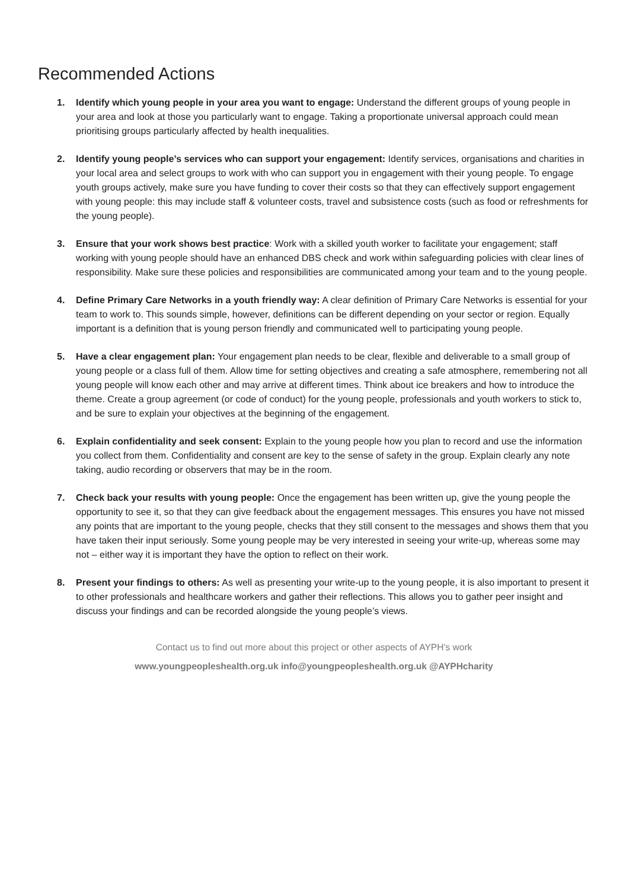Recommended Actions
1. Identify which young people in your area you want to engage: Understand the different groups of young people in your area and look at those you particularly want to engage. Taking a proportionate universal approach could mean prioritising groups particularly affected by health inequalities.
2. Identify young people’s services who can support your engagement: Identify services, organisations and charities in your local area and select groups to work with who can support you in engagement with their young people. To engage youth groups actively, make sure you have funding to cover their costs so that they can effectively support engagement with young people: this may include staff & volunteer costs, travel and subsistence costs (such as food or refreshments for the young people).
3. Ensure that your work shows best practice: Work with a skilled youth worker to facilitate your engagement; staff working with young people should have an enhanced DBS check and work within safeguarding policies with clear lines of responsibility. Make sure these policies and responsibilities are communicated among your team and to the young people.
4. Define Primary Care Networks in a youth friendly way: A clear definition of Primary Care Networks is essential for your team to work to. This sounds simple, however, definitions can be different depending on your sector or region. Equally important is a definition that is young person friendly and communicated well to participating young people.
5. Have a clear engagement plan: Your engagement plan needs to be clear, flexible and deliverable to a small group of young people or a class full of them. Allow time for setting objectives and creating a safe atmosphere, remembering not all young people will know each other and may arrive at different times. Think about ice breakers and how to introduce the theme. Create a group agreement (or code of conduct) for the young people, professionals and youth workers to stick to, and be sure to explain your objectives at the beginning of the engagement.
6. Explain confidentiality and seek consent: Explain to the young people how you plan to record and use the information you collect from them. Confidentiality and consent are key to the sense of safety in the group. Explain clearly any note taking, audio recording or observers that may be in the room.
7. Check back your results with young people: Once the engagement has been written up, give the young people the opportunity to see it, so that they can give feedback about the engagement messages. This ensures you have not missed any points that are important to the young people, checks that they still consent to the messages and shows them that you have taken their input seriously. Some young people may be very interested in seeing your write-up, whereas some may not – either way it is important they have the option to reflect on their work.
8. Present your findings to others: As well as presenting your write-up to the young people, it is also important to present it to other professionals and healthcare workers and gather their reflections. This allows you to gather peer insight and discuss your findings and can be recorded alongside the young people’s views.
Contact us to find out more about this project or other aspects of AYPH’s work
www.youngpeopleshealth.org.uk info@youngpeopleshealth.org.uk @AYPHcharity